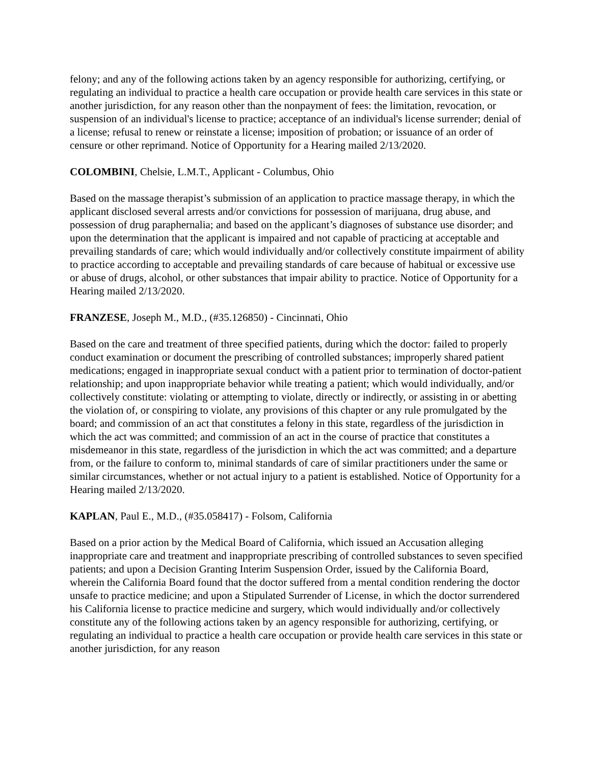felony; and any of the following actions taken by an agency responsible for authorizing, certifying, or regulating an individual to practice a health care occupation or provide health care services in this state or another jurisdiction, for any reason other than the nonpayment of fees: the limitation, revocation, or suspension of an individual's license to practice; acceptance of an individual's license surrender; denial of a license; refusal to renew or reinstate a license; imposition of probation; or issuance of an order of censure or other reprimand. Notice of Opportunity for a Hearing mailed 2/13/2020.
COLOMBINI, Chelsie, L.M.T., Applicant - Columbus, Ohio
Based on the massage therapist’s submission of an application to practice massage therapy, in which the applicant disclosed several arrests and/or convictions for possession of marijuana, drug abuse, and possession of drug paraphernalia; and based on the applicant’s diagnoses of substance use disorder; and upon the determination that the applicant is impaired and not capable of practicing at acceptable and prevailing standards of care; which would individually and/or collectively constitute impairment of ability to practice according to acceptable and prevailing standards of care because of habitual or excessive use or abuse of drugs, alcohol, or other substances that impair ability to practice. Notice of Opportunity for a Hearing mailed 2/13/2020.
FRANZESE, Joseph M., M.D., (#35.126850) - Cincinnati, Ohio
Based on the care and treatment of three specified patients, during which the doctor: failed to properly conduct examination or document the prescribing of controlled substances; improperly shared patient medications; engaged in inappropriate sexual conduct with a patient prior to termination of doctor-patient relationship; and upon inappropriate behavior while treating a patient; which would individually, and/or collectively constitute: violating or attempting to violate, directly or indirectly, or assisting in or abetting the violation of, or conspiring to violate, any provisions of this chapter or any rule promulgated by the board; and commission of an act that constitutes a felony in this state, regardless of the jurisdiction in which the act was committed; and commission of an act in the course of practice that constitutes a misdemeanor in this state, regardless of the jurisdiction in which the act was committed; and a departure from, or the failure to conform to, minimal standards of care of similar practitioners under the same or similar circumstances, whether or not actual injury to a patient is established. Notice of Opportunity for a Hearing mailed 2/13/2020.
KAPLAN, Paul E., M.D., (#35.058417) - Folsom, California
Based on a prior action by the Medical Board of California, which issued an Accusation alleging inappropriate care and treatment and inappropriate prescribing of controlled substances to seven specified patients; and upon a Decision Granting Interim Suspension Order, issued by the California Board, wherein the California Board found that the doctor suffered from a mental condition rendering the doctor unsafe to practice medicine; and upon a Stipulated Surrender of License, in which the doctor surrendered his California license to practice medicine and surgery, which would individually and/or collectively constitute any of the following actions taken by an agency responsible for authorizing, certifying, or regulating an individual to practice a health care occupation or provide health care services in this state or another jurisdiction, for any reason